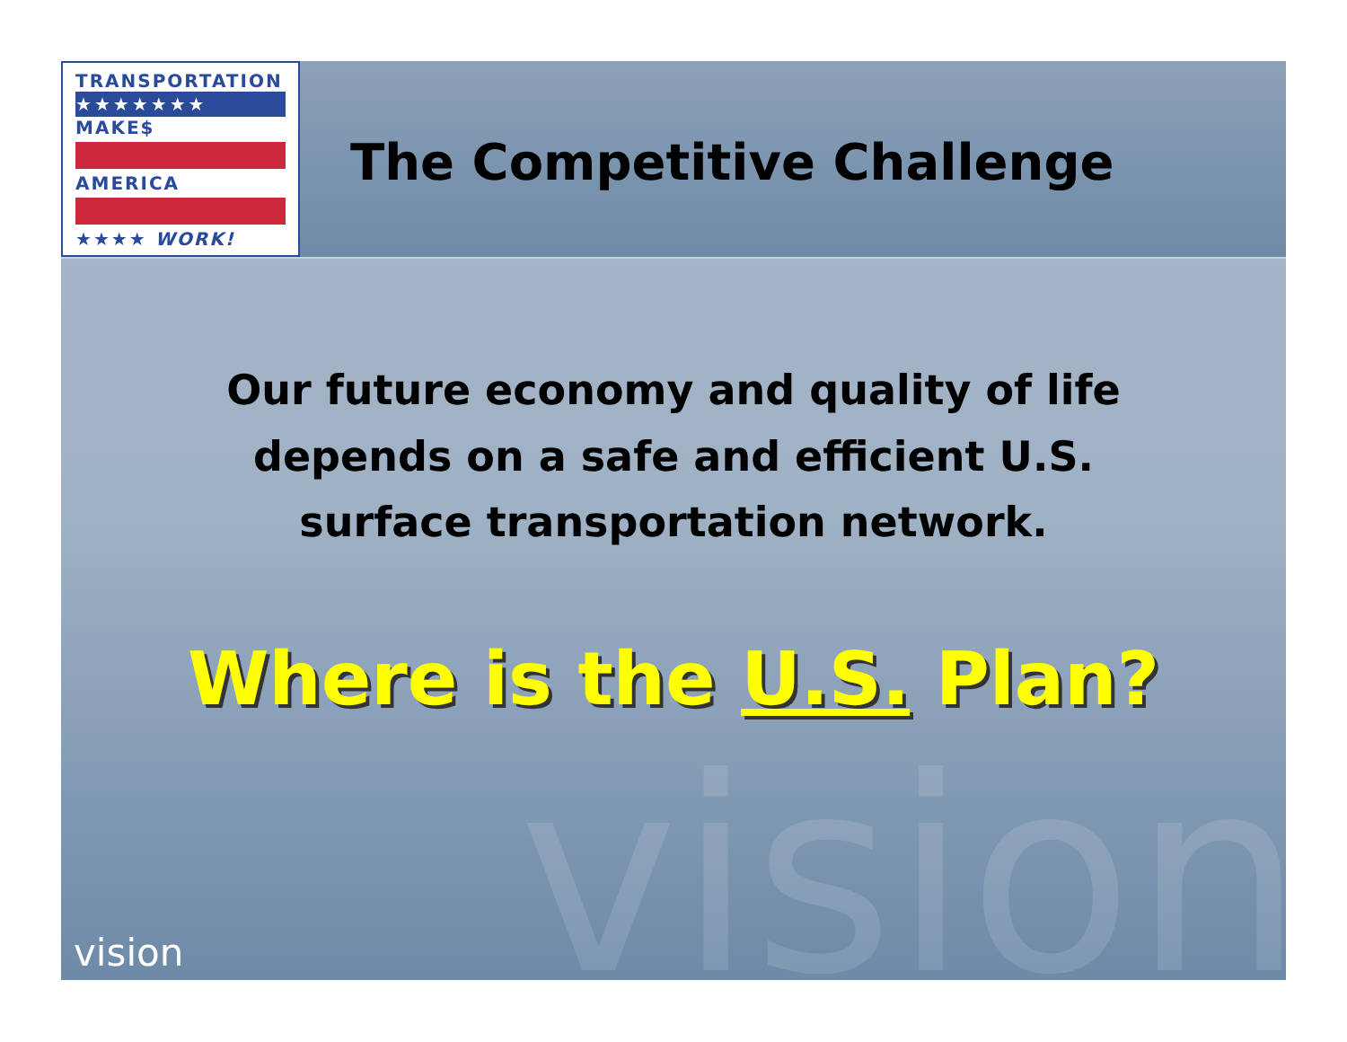TRANSPORTATION
★★★★★★★
MAKE$
AMERICA
★★★★ WORK!
The Competitive Challenge
vision
Our future economy and quality of life
depends on a safe and efficient U.S.
surface transportation network.
Where is the U.S. Plan?
vision